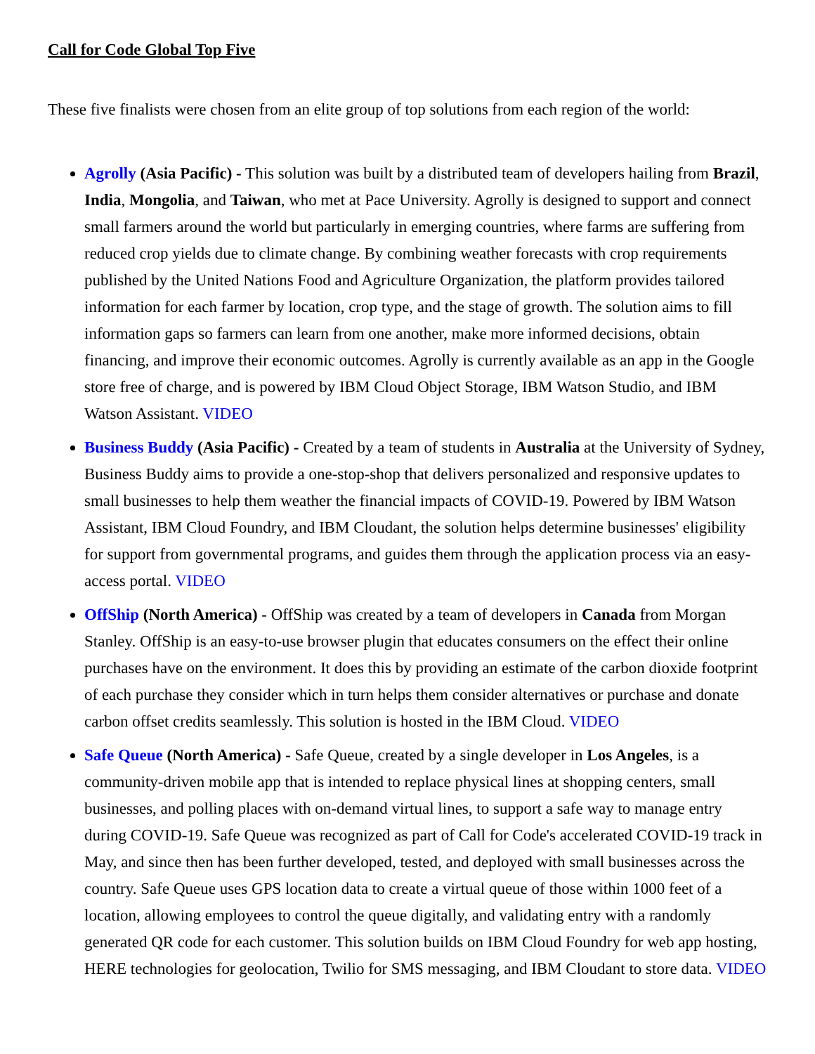Call for Code Global Top Five
These five finalists were chosen from an elite group of top solutions from each region of the world:
Agrolly (Asia Pacific) - This solution was built by a distributed team of developers hailing from Brazil, India, Mongolia, and Taiwan, who met at Pace University. Agrolly is designed to support and connect small farmers around the world but particularly in emerging countries, where farms are suffering from reduced crop yields due to climate change. By combining weather forecasts with crop requirements published by the United Nations Food and Agriculture Organization, the platform provides tailored information for each farmer by location, crop type, and the stage of growth. The solution aims to fill information gaps so farmers can learn from one another, make more informed decisions, obtain financing, and improve their economic outcomes. Agrolly is currently available as an app in the Google store free of charge, and is powered by IBM Cloud Object Storage, IBM Watson Studio, and IBM Watson Assistant. VIDEO
Business Buddy (Asia Pacific) - Created by a team of students in Australia at the University of Sydney, Business Buddy aims to provide a one-stop-shop that delivers personalized and responsive updates to small businesses to help them weather the financial impacts of COVID-19. Powered by IBM Watson Assistant, IBM Cloud Foundry, and IBM Cloudant, the solution helps determine businesses' eligibility for support from governmental programs, and guides them through the application process via an easy-access portal. VIDEO
OffShip (North America) - OffShip was created by a team of developers in Canada from Morgan Stanley. OffShip is an easy-to-use browser plugin that educates consumers on the effect their online purchases have on the environment. It does this by providing an estimate of the carbon dioxide footprint of each purchase they consider which in turn helps them consider alternatives or purchase and donate carbon offset credits seamlessly. This solution is hosted in the IBM Cloud. VIDEO
Safe Queue (North America) - Safe Queue, created by a single developer in Los Angeles, is a community-driven mobile app that is intended to replace physical lines at shopping centers, small businesses, and polling places with on-demand virtual lines, to support a safe way to manage entry during COVID-19. Safe Queue was recognized as part of Call for Code's accelerated COVID-19 track in May, and since then has been further developed, tested, and deployed with small businesses across the country. Safe Queue uses GPS location data to create a virtual queue of those within 1000 feet of a location, allowing employees to control the queue digitally, and validating entry with a randomly generated QR code for each customer. This solution builds on IBM Cloud Foundry for web app hosting, HERE technologies for geolocation, Twilio for SMS messaging, and IBM Cloudant to store data. VIDEO